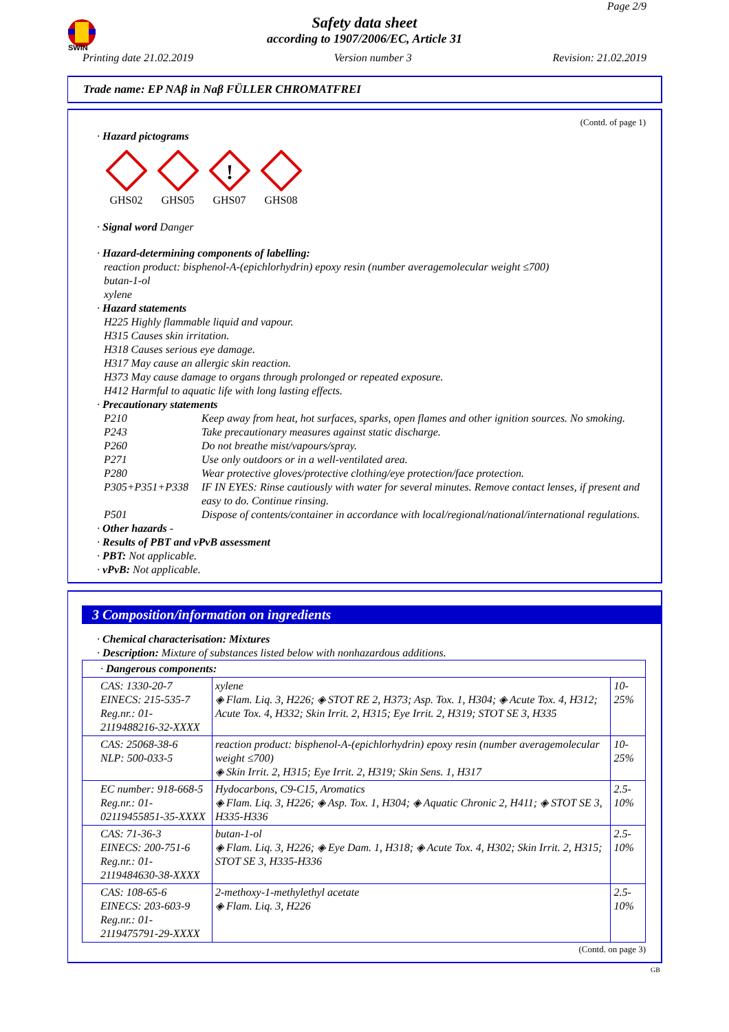SWIN
Page 2/9
Safety data sheet
according to 1907/2006/EC, Article 31
Printing date 21.02.2019 Version number 3 Revision: 21.02.2019
Trade name: EP NAβ in Naβ FÜLLER CHROMATFREI
(Contd. of page 1)
· Hazard pictograms
GHS02 GHS05
!
GHS07
GHS08
· Signal word Danger
· Hazard-determining components of labelling:
reaction product: bisphenol-A-(epichlorhydrin) epoxy resin (number averagemolecular weight ≤700)
butan-1-ol
xylene
· Hazard statements
H225 Highly flammable liquid and vapour.
H315 Causes skin irritation.
H318 Causes serious eye damage.
H317 May cause an allergic skin reaction.
H373 May cause damage to organs through prolonged or repeated exposure.
H412 Harmful to aquatic life with long lasting effects.
· Precautionary statements
P210 Keep away from heat, hot surfaces, sparks, open flames and other ignition sources. No smoking.
P243 Take precautionary measures against static discharge.
P260 Do not breathe mist/vapours/spray.
P271 Use only outdoors or in a well-ventilated area.
P280 Wear protective gloves/protective clothing/eye protection/face protection.
P305+P351+P338 IF IN EYES: Rinse cautiously with water for several minutes. Remove contact lenses, if present and easy to do. Continue rinsing.
P501 Dispose of contents/container in accordance with local/regional/national/international regulations.
· Other hazards -
· Results of PBT and vPvB assessment
· PBT: Not applicable.
· vPvB: Not applicable.
3 Composition/information on ingredients
· Chemical characterisation: Mixtures
· Description: Mixture of substances listed below with nonhazardous additions.
| · Dangerous components: | | |
| CAS: 1330-20-7 EINECS: 215-535-7 Reg.nr.: 01-2119488216-32-XXXX | xylene ◈ Flam. Liq. 3, H226; ◈ STOT RE 2, H373; Asp. Tox. 1, H304; ◈ Acute Tox. 4, H312; Acute Tox. 4, H332; Skin Irrit. 2, H315; Eye Irrit. 2, H319; STOT SE 3, H335 | 10-25% |
| CAS: 25068-38-6 NLP: 500-033-5 | reaction product: bisphenol-A-(epichlorhydrin) epoxy resin (number averagemolecular weight ≤700) ◈ Skin Irrit. 2, H315; Eye Irrit. 2, H319; Skin Sens. 1, H317 | 10-25% |
| EC number: 918-668-5 Reg.nr.: 01-02119455851-35-XXXX | Hydocarbons, C9-C15, Aromatics ◈ Flam. Liq. 3, H226; ◈ Asp. Tox. 1, H304; ◈ Aquatic Chronic 2, H411; ◈ STOT SE 3, H335-H336 | 2.5-10% |
| CAS: 71-36-3 EINECS: 200-751-6 Reg.nr.: 01-2119484630-38-XXXX | butan-1-ol ◈ Flam. Liq. 3, H226; ◈ Eye Dam. 1, H318; ◈ Acute Tox. 4, H302; Skin Irrit. 2, H315; STOT SE 3, H335-H336 | 2.5-10% |
| CAS: 108-65-6 EINECS: 203-603-9 Reg.nr.: 01-2119475791-29-XXXX | 2-methoxy-1-methylethyl acetate ◈ Flam. Liq. 3, H226 | 2.5-10% |
(Contd. on page 3)
GB